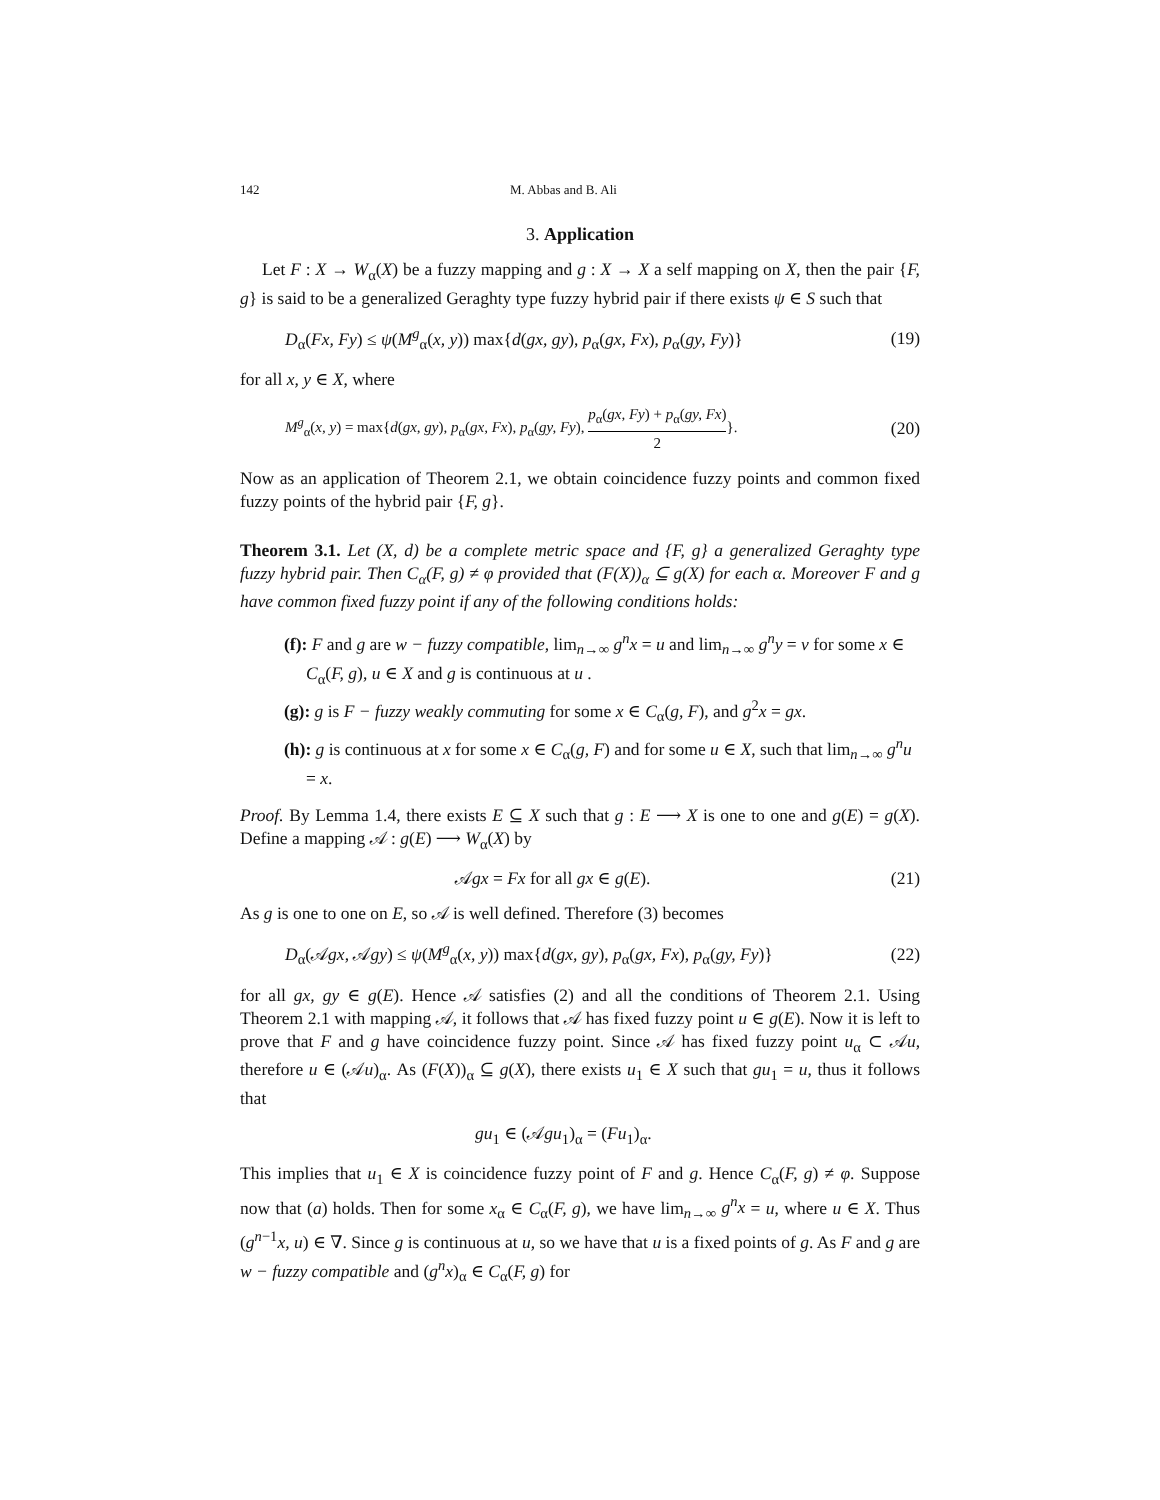142 M. Abbas and B. Ali
3. Application
Let F : X → W<sub>α</sub>(X) be a fuzzy mapping and g : X → X a self mapping on X, then the pair {F, g} is said to be a generalized Geraghty type fuzzy hybrid pair if there exists ψ ∈ S such that
D<sub>α</sub>(Fx, Fy) ≤ ψ(M<sup>g</sup><sub>α</sub>(x, y)) max{d(gx, gy), p<sub>α</sub>(gx, Fx), p<sub>α</sub>(gy, Fy)} (19)
for all x, y ∈ X, where
M<sup>g</sup><sub>α</sub>(x, y) = max{d(gx, gy), p<sub>α</sub>(gx, Fx), p<sub>α</sub>(gy, Fy), p<sub>α</sub>(gx, Fy) + p<sub>α</sub>(gy, Fx) 2}. (20)
Now as an application of Theorem 2.1, we obtain coincidence fuzzy points and common fixed fuzzy points of the hybrid pair {F, g}.
Theorem 3.1. Let (X, d) be a complete metric space and {F, g} a generalized Geraghty type fuzzy hybrid pair. Then C<sub>α</sub>(F, g) ≠ φ provided that (F(X))<sub>α</sub> ⊆ g(X) for each α. Moreover F and g have common fixed fuzzy point if any of the following conditions holds:
(f): F and g are w − fuzzy compatible, lim<sub>n→∞</sub> g<sup>n</sup>x = u and lim<sub>n→∞</sub> g<sup>n</sup>y = v for some x ∈ C<sub>α</sub>(F, g), u ∈ X and g is continuous at u .
(g): g is F − fuzzy weakly commuting for some x ∈ C<sub>α</sub>(g, F), and g<sup>2</sup>x = gx.
(h): g is continuous at x for some x ∈ C<sub>α</sub>(g, F) and for some u ∈ X, such that lim<sub>n→∞</sub> g<sup>n</sup>u = x.
Proof. By Lemma 1.4, there exists E ⊆ X such that g : E ⟶ X is one to one and g(E) = g(X). Define a mapping 𝒜 : g(E) ⟶ W<sub>α</sub>(X) by
𝒜gx = Fx for all gx ∈ g(E). (21)
As g is one to one on E, so 𝒜 is well defined. Therefore (3) becomes
D<sub>α</sub>(𝒜gx, 𝒜gy) ≤ ψ(M<sup>g</sup><sub>α</sub>(x, y)) max{d(gx, gy), p<sub>α</sub>(gx, Fx), p<sub>α</sub>(gy, Fy)} (22)
for all gx, gy ∈ g(E). Hence 𝒜 satisfies (2) and all the conditions of Theorem 2.1. Using Theorem 2.1 with mapping 𝒜, it follows that 𝒜 has fixed fuzzy point u ∈ g(E). Now it is left to prove that F and g have coincidence fuzzy point. Since 𝒜 has fixed fuzzy point u<sub>α</sub> ⊂ 𝒜u, therefore u ∈ (𝒜u)<sub>α</sub>. As (F(X))<sub>α</sub> ⊆ g(X), there exists u<sub>1</sub> ∈ X such that gu<sub>1</sub> = u, thus it follows that
gu<sub>1</sub> ∈ (𝒜gu<sub>1</sub>)<sub>α</sub> = (Fu<sub>1</sub>)<sub>α</sub>.
This implies that u<sub>1</sub> ∈ X is coincidence fuzzy point of F and g. Hence C<sub>α</sub>(F, g) ≠ φ. Suppose now that (a) holds. Then for some x<sub>α</sub> ∈ C<sub>α</sub>(F, g), we have lim<sub>n→∞</sub> g<sup>n</sup>x = u, where u ∈ X. Thus (g<sup>n−1</sup>x, u) ∈ ∇. Since g is continuous at u, so we have that u is a fixed points of g. As F and g are w − fuzzy compatible and (g<sup>n</sup>x)<sub>α</sub> ∈ C<sub>α</sub>(F, g) for